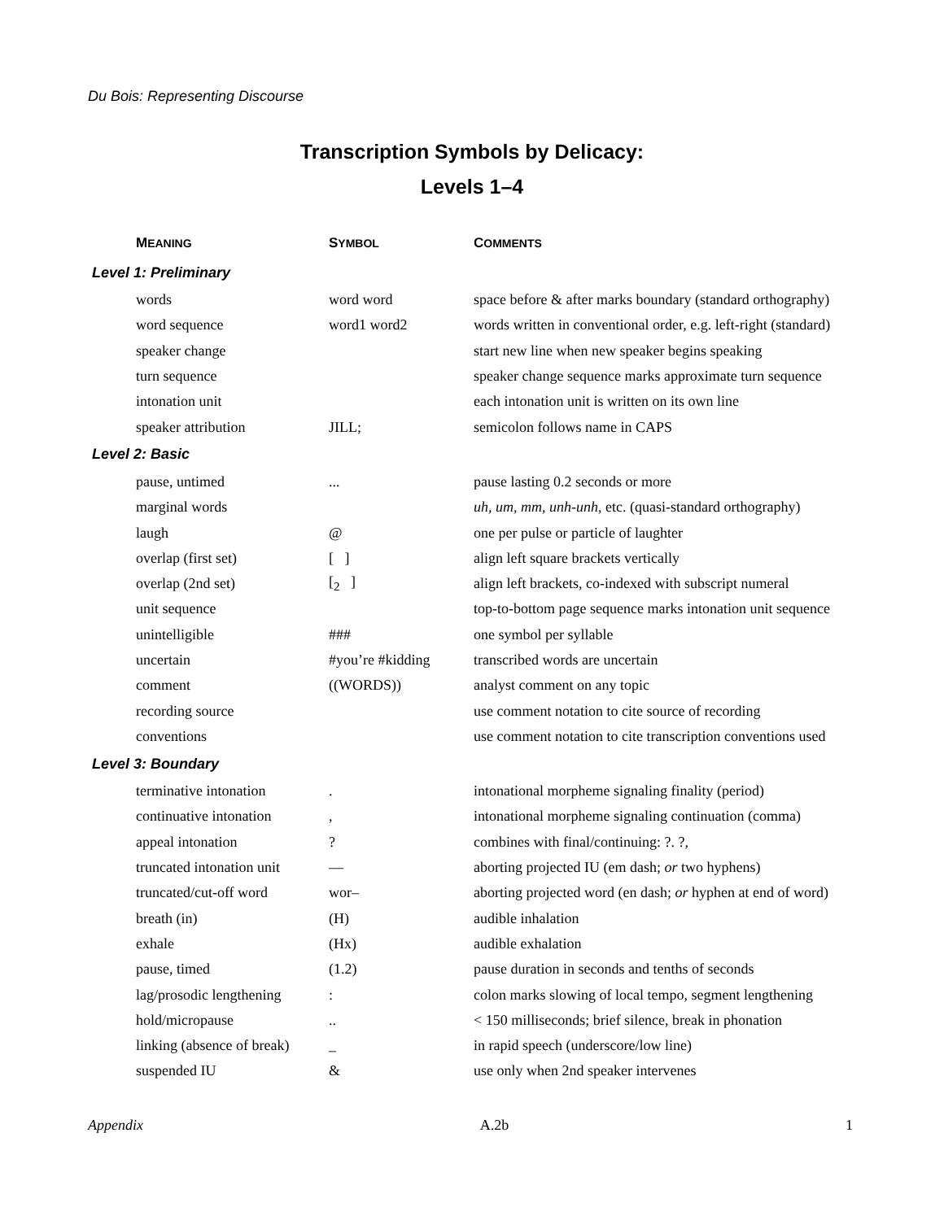Du Bois: Representing Discourse
Transcription Symbols by Delicacy:
Levels 1–4
| M EANING | S YMBOL | C OMMENTS |
| --- | --- | --- |
| Level 1: Preliminary | | |
| words | word word | space before & after marks boundary (standard orthography) |
| word sequence | word1 word2 | words written in conventional order, e.g. left-right (standard) |
| speaker change | | start new line when new speaker begins speaking |
| turn sequence | | speaker change sequence marks approximate turn sequence |
| intonation unit | | each intonation unit is written on its own line |
| speaker attribution | JILL; | semicolon follows name in CAPS |
| Level 2: Basic | | |
| pause, untimed | ... | pause lasting 0.2 seconds or more |
| marginal words | | uh, um, mm, unh-unh , etc. (quasi-standard orthography) |
| laugh | @ | one per pulse or particle of laughter |
| overlap (first set) | [ ] | align left square brackets vertically |
| overlap (2nd set) | [<sub>2</sub> ] | align left brackets, co-indexed with subscript numeral |
| unit sequence | | top-to-bottom page sequence marks intonation unit sequence |
| unintelligible | ### | one symbol per syllable |
| uncertain | #you’re #kidding | transcribed words are uncertain |
| comment | ((WORDS)) | analyst comment on any topic |
| recording source | | use comment notation to cite source of recording |
| conventions | | use comment notation to cite transcription conventions used |
| Level 3: Boundary | | |
| terminative intonation | . | intonational morpheme signaling finality (period) |
| continuative intonation | , | intonational morpheme signaling continuation (comma) |
| appeal intonation | ? | combines with final/continuing: ?. ?, |
| truncated intonation unit | — | aborting projected IU (em dash; or two hyphens) |
| truncated/cut-off word | wor– | aborting projected word (en dash; or hyphen at end of word) |
| breath (in) | (H) | audible inhalation |
| exhale | (Hx) | audible exhalation |
| pause, timed | (1.2) | pause duration in seconds and tenths of seconds |
| lag/prosodic lengthening | : | colon marks slowing of local tempo, segment lengthening |
| hold/micropause | .. | < 150 milliseconds; brief silence, break in phonation |
| linking (absence of break) | _ | in rapid speech (underscore/low line) |
| suspended IU | & | use only when 2nd speaker intervenes |
Appendix A.2b 1